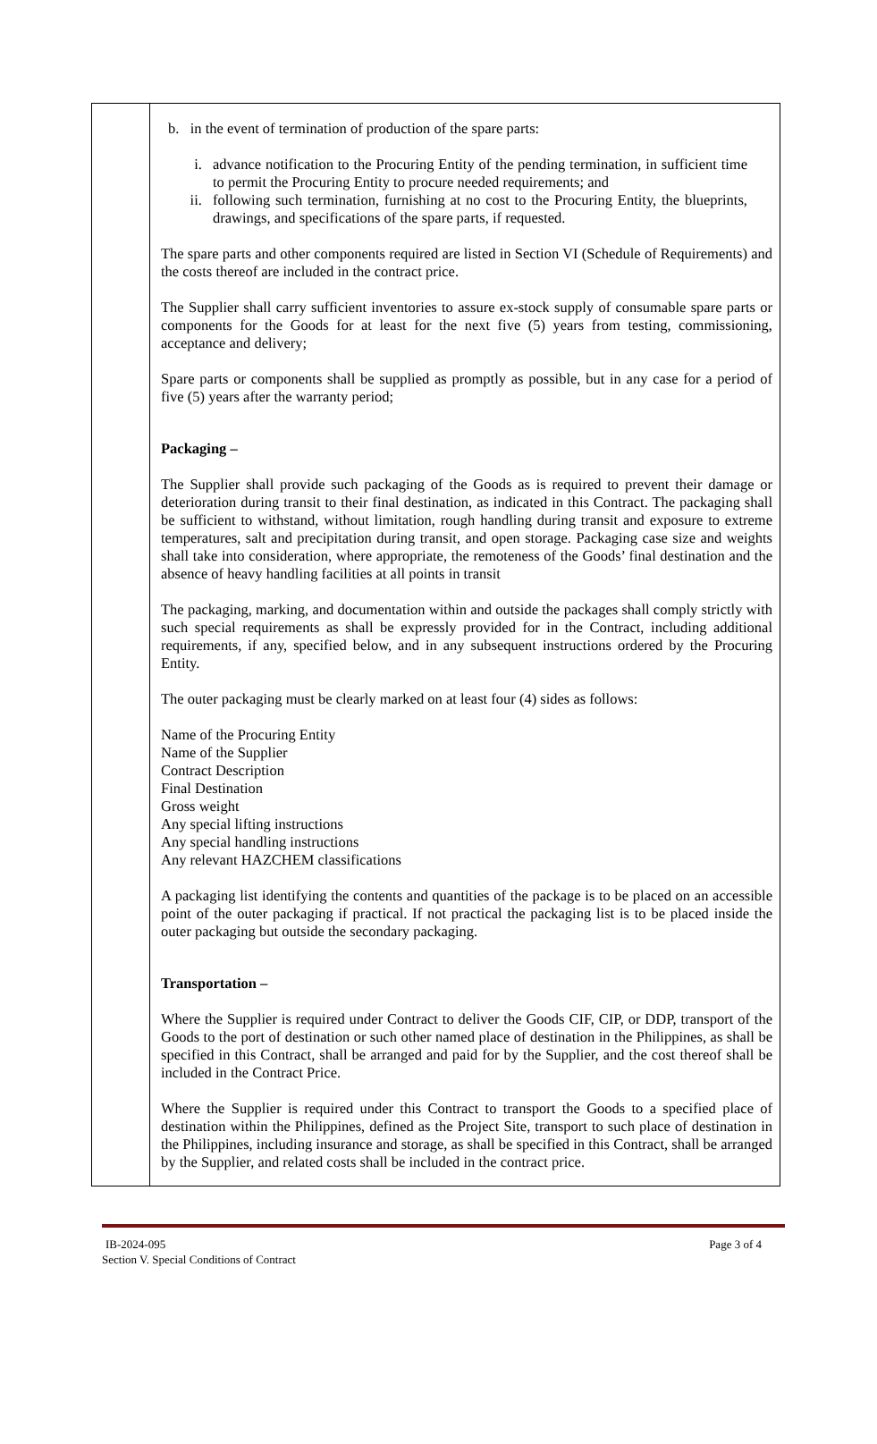| | b. in the event of termination of production of the spare parts: i. advance notification to the Procuring Entity of the pending termination, in sufficient time to permit the Procuring Entity to procure needed requirements; and ii. following such termination, furnishing at no cost to the Procuring Entity, the blueprints, drawings, and specifications of the spare parts, if requested. The spare parts and other components required are listed in Section VI (Schedule of Requirements) and the costs thereof are included in the contract price. The Supplier shall carry sufficient inventories to assure ex-stock supply of consumable spare parts or components for the Goods for at least for the next five (5) years from testing, commissioning, acceptance and delivery; Spare parts or components shall be supplied as promptly as possible, but in any case for a period of five (5) years after the warranty period; Packaging – The Supplier shall provide such packaging of the Goods as is required to prevent their damage or deterioration during transit to their final destination, as indicated in this Contract. The packaging shall be sufficient to withstand, without limitation, rough handling during transit and exposure to extreme temperatures, salt and precipitation during transit, and open storage. Packaging case size and weights shall take into consideration, where appropriate, the remoteness of the Goods’ final destination and the absence of heavy handling facilities at all points in transit The packaging, marking, and documentation within and outside the packages shall comply strictly with such special requirements as shall be expressly provided for in the Contract, including additional requirements, if any, specified below, and in any subsequent instructions ordered by the Procuring Entity. The outer packaging must be clearly marked on at least four (4) sides as follows: Name of the Procuring Entity Name of the Supplier Contract Description Final Destination Gross weight Any special lifting instructions Any special handling instructions Any relevant HAZCHEM classifications A packaging list identifying the contents and quantities of the package is to be placed on an accessible point of the outer packaging if practical. If not practical the packaging list is to be placed inside the outer packaging but outside the secondary packaging. Transportation – Where the Supplier is required under Contract to deliver the Goods CIF, CIP, or DDP, transport of the Goods to the port of destination or such other named place of destination in the Philippines, as shall be specified in this Contract, shall be arranged and paid for by the Supplier, and the cost thereof shall be included in the Contract Price. Where the Supplier is required under this Contract to transport the Goods to a specified place of destination within the Philippines, defined as the Project Site, transport to such place of destination in the Philippines, including insurance and storage, as shall be specified in this Contract, shall be arranged by the Supplier, and related costs shall be included in the contract price. |
IB-2024-095 Page 3 of 4
Section V. Special Conditions of Contract